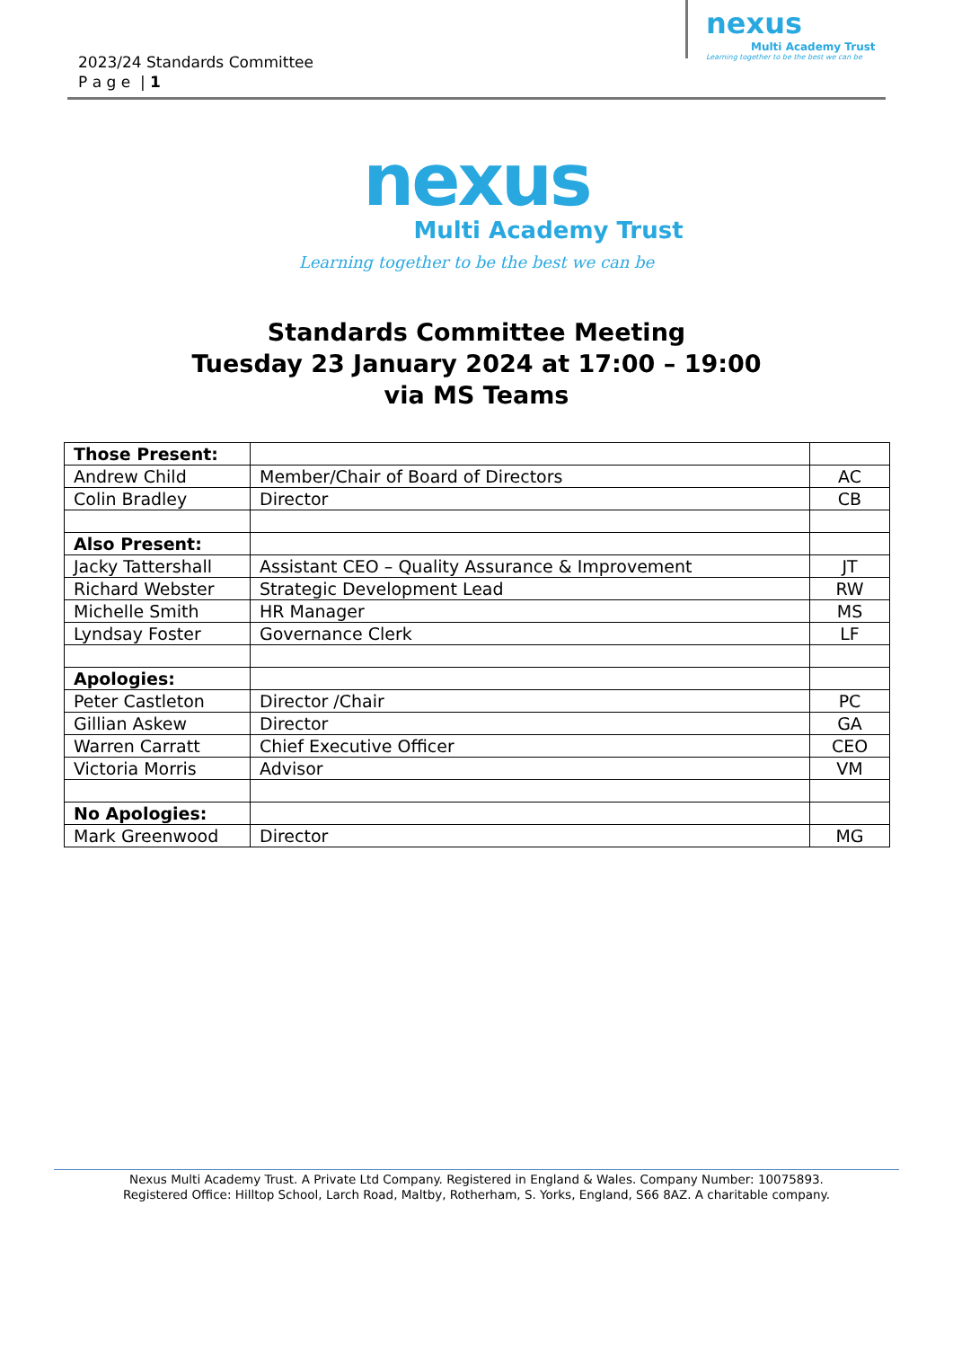2023/24 Standards Committee
P a g e | 1
nexus
Multi Academy Trust
Learning together to be the best we can be
nexus
Multi Academy Trust
Learning together to be the best we can be
Standards Committee Meeting
Tuesday 23 January 2024 at 17:00 – 19:00
via MS Teams
| Those Present: | | |
| Andrew Child | Member/Chair of Board of Directors | AC |
| Colin Bradley | Director | CB |
| Also Present: | | |
| Jacky Tattershall | Assistant CEO – Quality Assurance & Improvement | JT |
| Richard Webster | Strategic Development Lead | RW |
| Michelle Smith | HR Manager | MS |
| Lyndsay Foster | Governance Clerk | LF |
| Apologies: | | |
| Peter Castleton | Director /Chair | PC |
| Gillian Askew | Director | GA |
| Warren Carratt | Chief Executive Officer | CEO |
| Victoria Morris | Advisor | VM |
| No Apologies: | | |
| Mark Greenwood | Director | MG |
Nexus Multi Academy Trust. A Private Ltd Company. Registered in England & Wales. Company Number: 10075893.
Registered Office: Hilltop School, Larch Road, Maltby, Rotherham, S. Yorks, England, S66 8AZ. A charitable company.